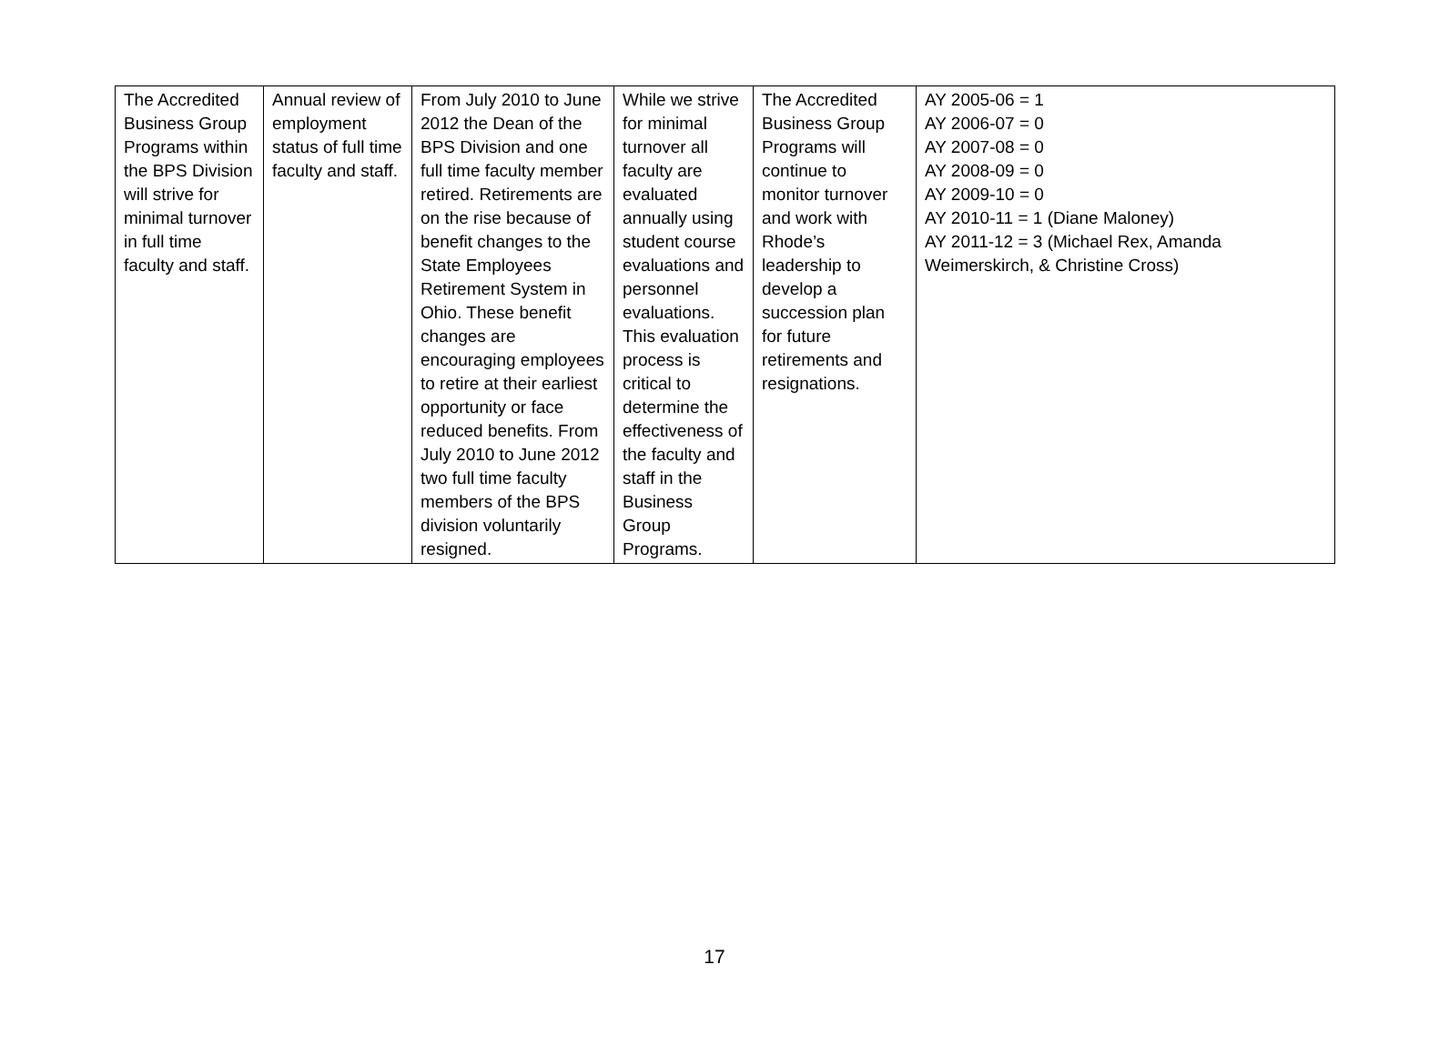| The Accredited Business Group Programs within the BPS Division will strive for minimal turnover in full time faculty and staff. | Annual review of employment status of full time faculty and staff. | From July 2010 to June 2012 the Dean of the BPS Division and one full time faculty member retired. Retirements are on the rise because of benefit changes to the State Employees Retirement System in Ohio. These benefit changes are encouraging employees to retire at their earliest opportunity or face reduced benefits. From July 2010 to June 2012 two full time faculty members of the BPS division voluntarily resigned. | While we strive for minimal turnover all faculty are evaluated annually using student course evaluations and personnel evaluations. This evaluation process is critical to determine the effectiveness of the faculty and staff in the Business Group Programs. | The Accredited Business Group Programs will continue to monitor turnover and work with Rhode’s leadership to develop a succession plan for future retirements and resignations. | AY 2005-06 = 1 AY 2006-07 = 0 AY 2007-08 = 0 AY 2008-09 = 0 AY 2009-10 = 0 AY 2010-11 = 1 (Diane Maloney) AY 2011-12 = 3 (Michael Rex, Amanda Weimerskirch, & Christine Cross) |
17